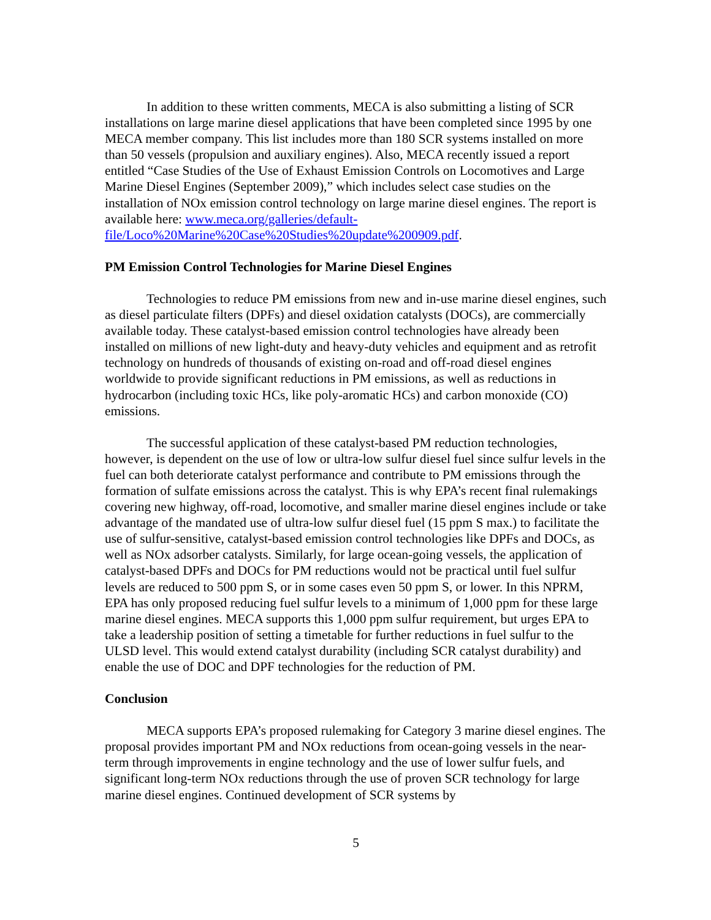In addition to these written comments, MECA is also submitting a listing of SCR installations on large marine diesel applications that have been completed since 1995 by one MECA member company. This list includes more than 180 SCR systems installed on more than 50 vessels (propulsion and auxiliary engines). Also, MECA recently issued a report entitled “Case Studies of the Use of Exhaust Emission Controls on Locomotives and Large Marine Diesel Engines (September 2009),” which includes select case studies on the installation of NOx emission control technology on large marine diesel engines. The report is available here: www.meca.org/galleries/default-file/Loco%20Marine%20Case%20Studies%20update%200909.pdf.
PM Emission Control Technologies for Marine Diesel Engines
Technologies to reduce PM emissions from new and in-use marine diesel engines, such as diesel particulate filters (DPFs) and diesel oxidation catalysts (DOCs), are commercially available today. These catalyst-based emission control technologies have already been installed on millions of new light-duty and heavy-duty vehicles and equipment and as retrofit technology on hundreds of thousands of existing on-road and off-road diesel engines worldwide to provide significant reductions in PM emissions, as well as reductions in hydrocarbon (including toxic HCs, like poly-aromatic HCs) and carbon monoxide (CO) emissions.
The successful application of these catalyst-based PM reduction technologies, however, is dependent on the use of low or ultra-low sulfur diesel fuel since sulfur levels in the fuel can both deteriorate catalyst performance and contribute to PM emissions through the formation of sulfate emissions across the catalyst. This is why EPA’s recent final rulemakings covering new highway, off-road, locomotive, and smaller marine diesel engines include or take advantage of the mandated use of ultra-low sulfur diesel fuel (15 ppm S max.) to facilitate the use of sulfur-sensitive, catalyst-based emission control technologies like DPFs and DOCs, as well as NOx adsorber catalysts. Similarly, for large ocean-going vessels, the application of catalyst-based DPFs and DOCs for PM reductions would not be practical until fuel sulfur levels are reduced to 500 ppm S, or in some cases even 50 ppm S, or lower. In this NPRM, EPA has only proposed reducing fuel sulfur levels to a minimum of 1,000 ppm for these large marine diesel engines. MECA supports this 1,000 ppm sulfur requirement, but urges EPA to take a leadership position of setting a timetable for further reductions in fuel sulfur to the ULSD level. This would extend catalyst durability (including SCR catalyst durability) and enable the use of DOC and DPF technologies for the reduction of PM.
Conclusion
MECA supports EPA’s proposed rulemaking for Category 3 marine diesel engines. The proposal provides important PM and NOx reductions from ocean-going vessels in the near-term through improvements in engine technology and the use of lower sulfur fuels, and significant long-term NOx reductions through the use of proven SCR technology for large marine diesel engines. Continued development of SCR systems by
5